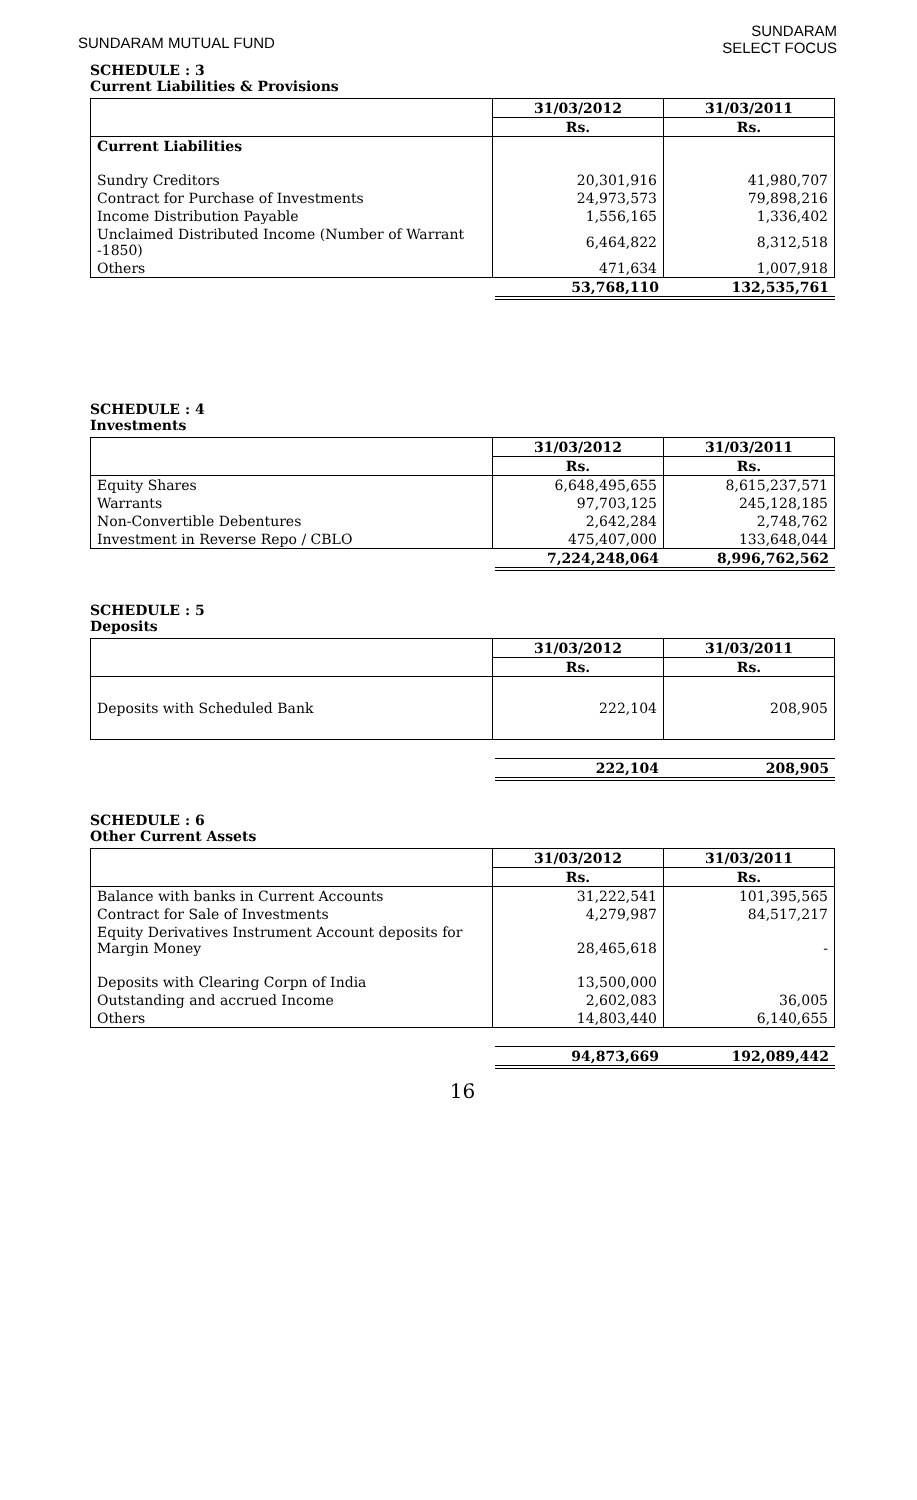SUNDARAM MUTUAL FUND
SUNDARAM
SELECT FOCUS
SCHEDULE : 3
Current Liabilities & Provisions
| | 31/03/2012 | 31/03/2011 |
| --- | --- | --- |
| | Rs. | Rs. |
| Current Liabilities | | |
| Sundry Creditors | 20,301,916 | 41,980,707 |
| Contract for Purchase of Investments | 24,973,573 | 79,898,216 |
| Income Distribution Payable | 1,556,165 | 1,336,402 |
| Unclaimed Distributed Income (Number of Warrant -1850) | 6,464,822 | 8,312,518 |
| Others | 471,634 | 1,007,918 |
| | 53,768,110 | 132,535,761 |
SCHEDULE : 4
Investments
| | 31/03/2012 | 31/03/2011 |
| --- | --- | --- |
| | Rs. | Rs. |
| Equity Shares | 6,648,495,655 | 8,615,237,571 |
| Warrants | 97,703,125 | 245,128,185 |
| Non-Convertible Debentures | 2,642,284 | 2,748,762 |
| Investment in Reverse Repo / CBLO | 475,407,000 | 133,648,044 |
| | 7,224,248,064 | 8,996,762,562 |
SCHEDULE : 5
Deposits
| | 31/03/2012 | 31/03/2011 |
| --- | --- | --- |
| | Rs. | Rs. |
| Deposits with Scheduled Bank | 222,104 | 208,905 |
| | 222,104 | 208,905 |
SCHEDULE : 6
Other Current Assets
| | 31/03/2012 | 31/03/2011 |
| --- | --- | --- |
| | Rs. | Rs. |
| Balance with banks in Current Accounts | 31,222,541 | 101,395,565 |
| Contract for Sale of Investments | 4,279,987 | 84,517,217 |
| Equity Derivatives Instrument Account deposits for Margin Money | 28,465,618 | - |
| Deposits with Clearing Corpn of India | 13,500,000 | |
| Outstanding and accrued Income | 2,602,083 | 36,005 |
| Others | 14,803,440 | 6,140,655 |
| | 94,873,669 | 192,089,442 |
16